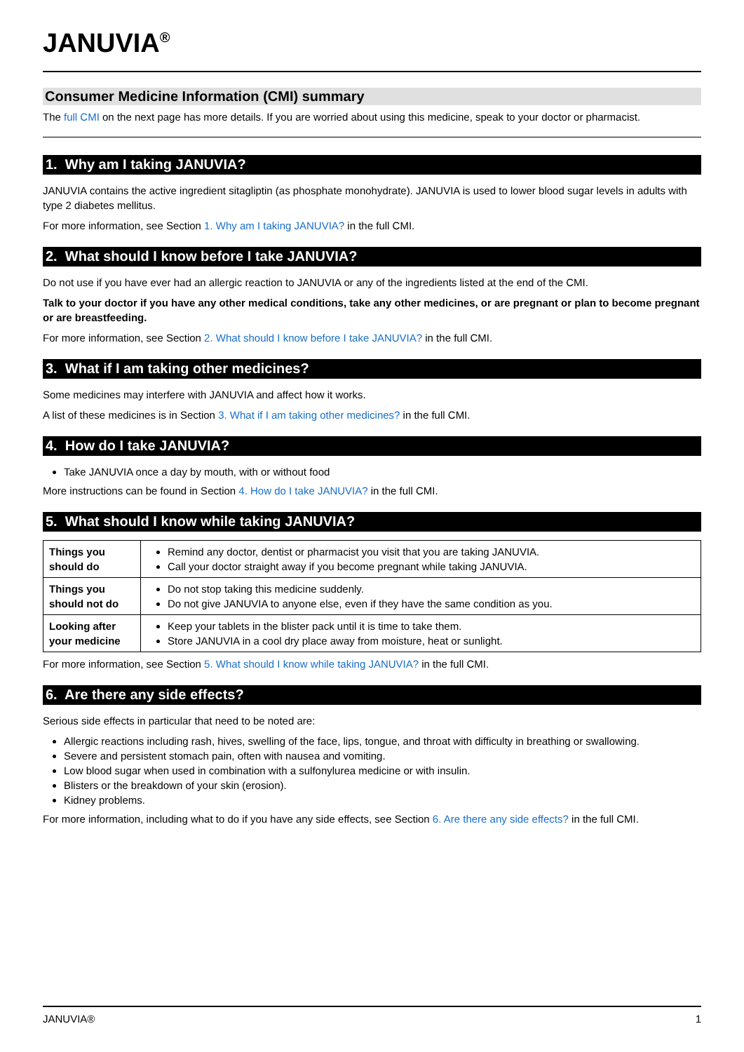JANUVIA<sup>®</sup>
Consumer Medicine Information (CMI) summary
The full CMI on the next page has more details. If you are worried about using this medicine, speak to your doctor or pharmacist.
1. Why am I taking JANUVIA?
JANUVIA contains the active ingredient sitagliptin (as phosphate monohydrate). JANUVIA is used to lower blood sugar levels in adults with type 2 diabetes mellitus.
For more information, see Section 1. Why am I taking JANUVIA? in the full CMI.
2. What should I know before I take JANUVIA?
Do not use if you have ever had an allergic reaction to JANUVIA or any of the ingredients listed at the end of the CMI.
Talk to your doctor if you have any other medical conditions, take any other medicines, or are pregnant or plan to become pregnant or are breastfeeding.
For more information, see Section 2. What should I know before I take JANUVIA? in the full CMI.
3. What if I am taking other medicines?
Some medicines may interfere with JANUVIA and affect how it works.
A list of these medicines is in Section 3. What if I am taking other medicines? in the full CMI.
4. How do I take JANUVIA?
Take JANUVIA once a day by mouth, with or without food
More instructions can be found in Section 4. How do I take JANUVIA? in the full CMI.
5. What should I know while taking JANUVIA?
| Things you should do | Remind any doctor, dentist or pharmacist you visit that you are taking JANUVIA. Call your doctor straight away if you become pregnant while taking JANUVIA. |
| Things you should not do | Do not stop taking this medicine suddenly. Do not give JANUVIA to anyone else, even if they have the same condition as you. |
| Looking after your medicine | Keep your tablets in the blister pack until it is time to take them. Store JANUVIA in a cool dry place away from moisture, heat or sunlight. |
For more information, see Section 5. What should I know while taking JANUVIA? in the full CMI.
6. Are there any side effects?
Serious side effects in particular that need to be noted are:
Allergic reactions including rash, hives, swelling of the face, lips, tongue, and throat with difficulty in breathing or swallowing.
Severe and persistent stomach pain, often with nausea and vomiting.
Low blood sugar when used in combination with a sulfonylurea medicine or with insulin.
Blisters or the breakdown of your skin (erosion).
Kidney problems.
For more information, including what to do if you have any side effects, see Section 6. Are there any side effects? in the full CMI.
JANUVIA® 1